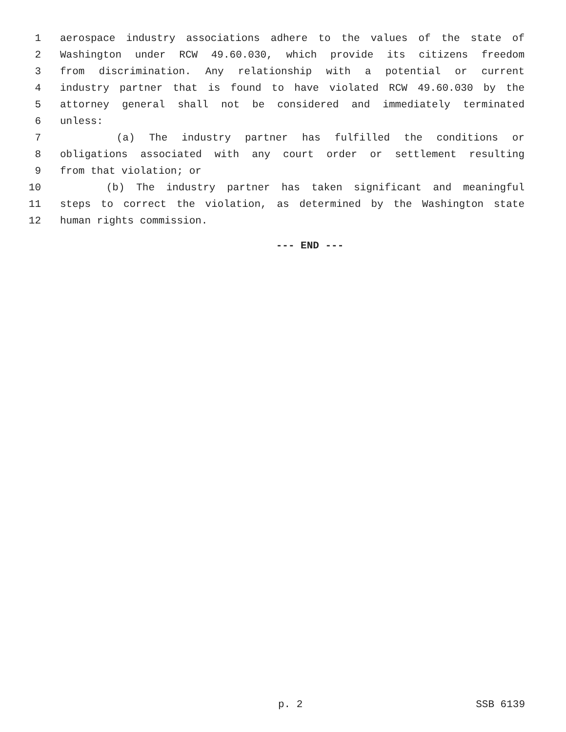1 aerospace industry associations adhere to the values of the state of
2 Washington under RCW 49.60.030, which provide its citizens freedom
3 from discrimination. Any relationship with a potential or current
4 industry partner that is found to have violated RCW 49.60.030 by the
5 attorney general shall not be considered and immediately terminated
6 unless:
7 (a) The industry partner has fulfilled the conditions or
8 obligations associated with any court order or settlement resulting
9 from that violation; or
10 (b) The industry partner has taken significant and meaningful
11 steps to correct the violation, as determined by the Washington state
12 human rights commission.
--- END ---
p. 2 SSB 6139